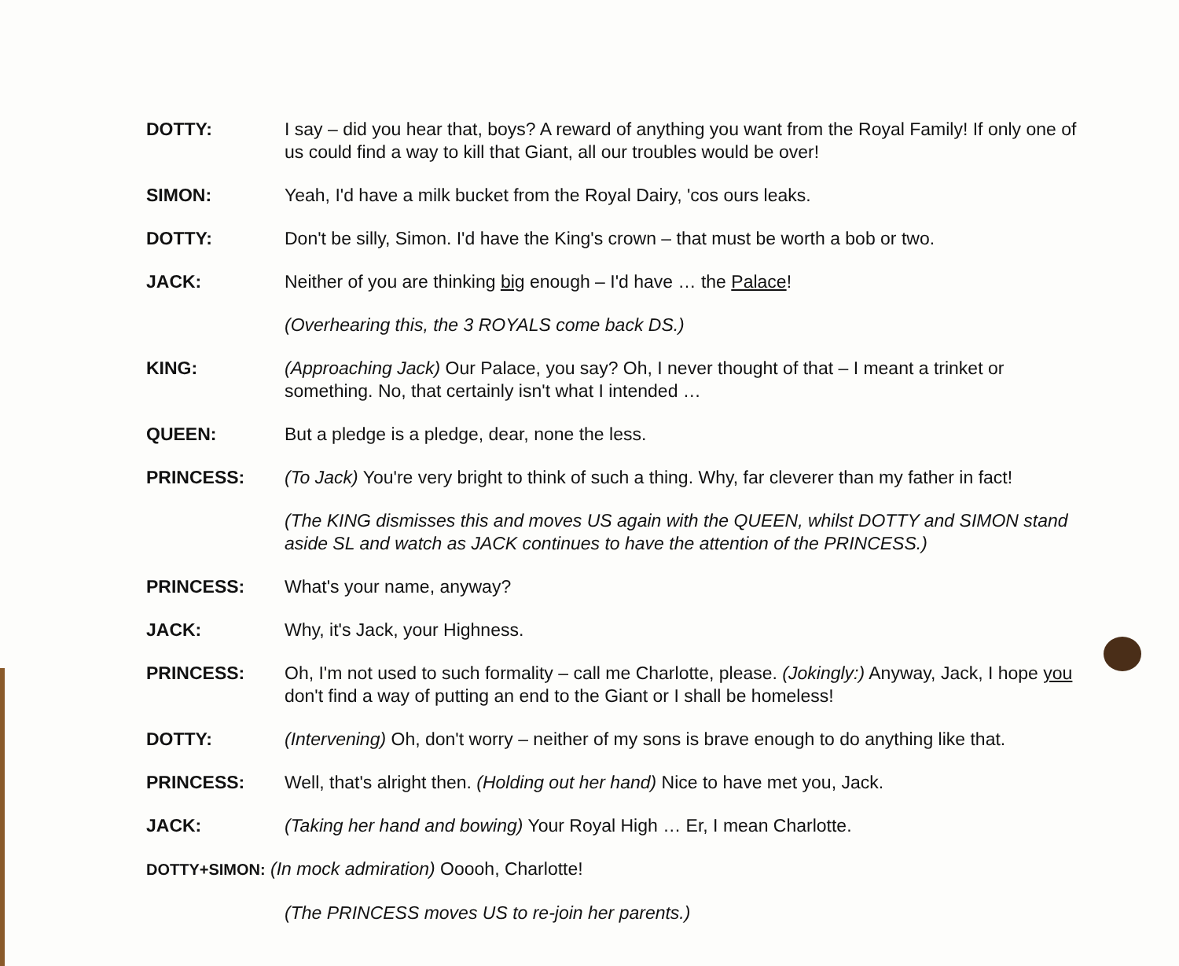DOTTY: I say – did you hear that, boys? A reward of anything you want from the Royal Family! If only one of us could find a way to kill that Giant, all our troubles would be over!
SIMON: Yeah, I'd have a milk bucket from the Royal Dairy, 'cos ours leaks.
DOTTY: Don't be silly, Simon. I'd have the King's crown – that must be worth a bob or two.
JACK: Neither of you are thinking big enough – I'd have … the Palace!
(Overhearing this, the 3 ROYALS come back DS.)
KING: (Approaching Jack) Our Palace, you say? Oh, I never thought of that – I meant a trinket or something. No, that certainly isn't what I intended …
QUEEN: But a pledge is a pledge, dear, none the less.
PRINCESS: (To Jack) You're very bright to think of such a thing. Why, far cleverer than my father in fact!
(The KING dismisses this and moves US again with the QUEEN, whilst DOTTY and SIMON stand aside SL and watch as JACK continues to have the attention of the PRINCESS.)
PRINCESS: What's your name, anyway?
JACK: Why, it's Jack, your Highness.
PRINCESS: Oh, I'm not used to such formality – call me Charlotte, please. (Jokingly:) Anyway, Jack, I hope you don't find a way of putting an end to the Giant or I shall be homeless!
DOTTY: (Intervening) Oh, don't worry – neither of my sons is brave enough to do anything like that.
PRINCESS: Well, that's alright then. (Holding out her hand) Nice to have met you, Jack.
JACK: (Taking her hand and bowing) Your Royal High … Er, I mean Charlotte.
DOTTY+SIMON: (In mock admiration) Ooooh, Charlotte!
(The PRINCESS moves US to re-join her parents.)